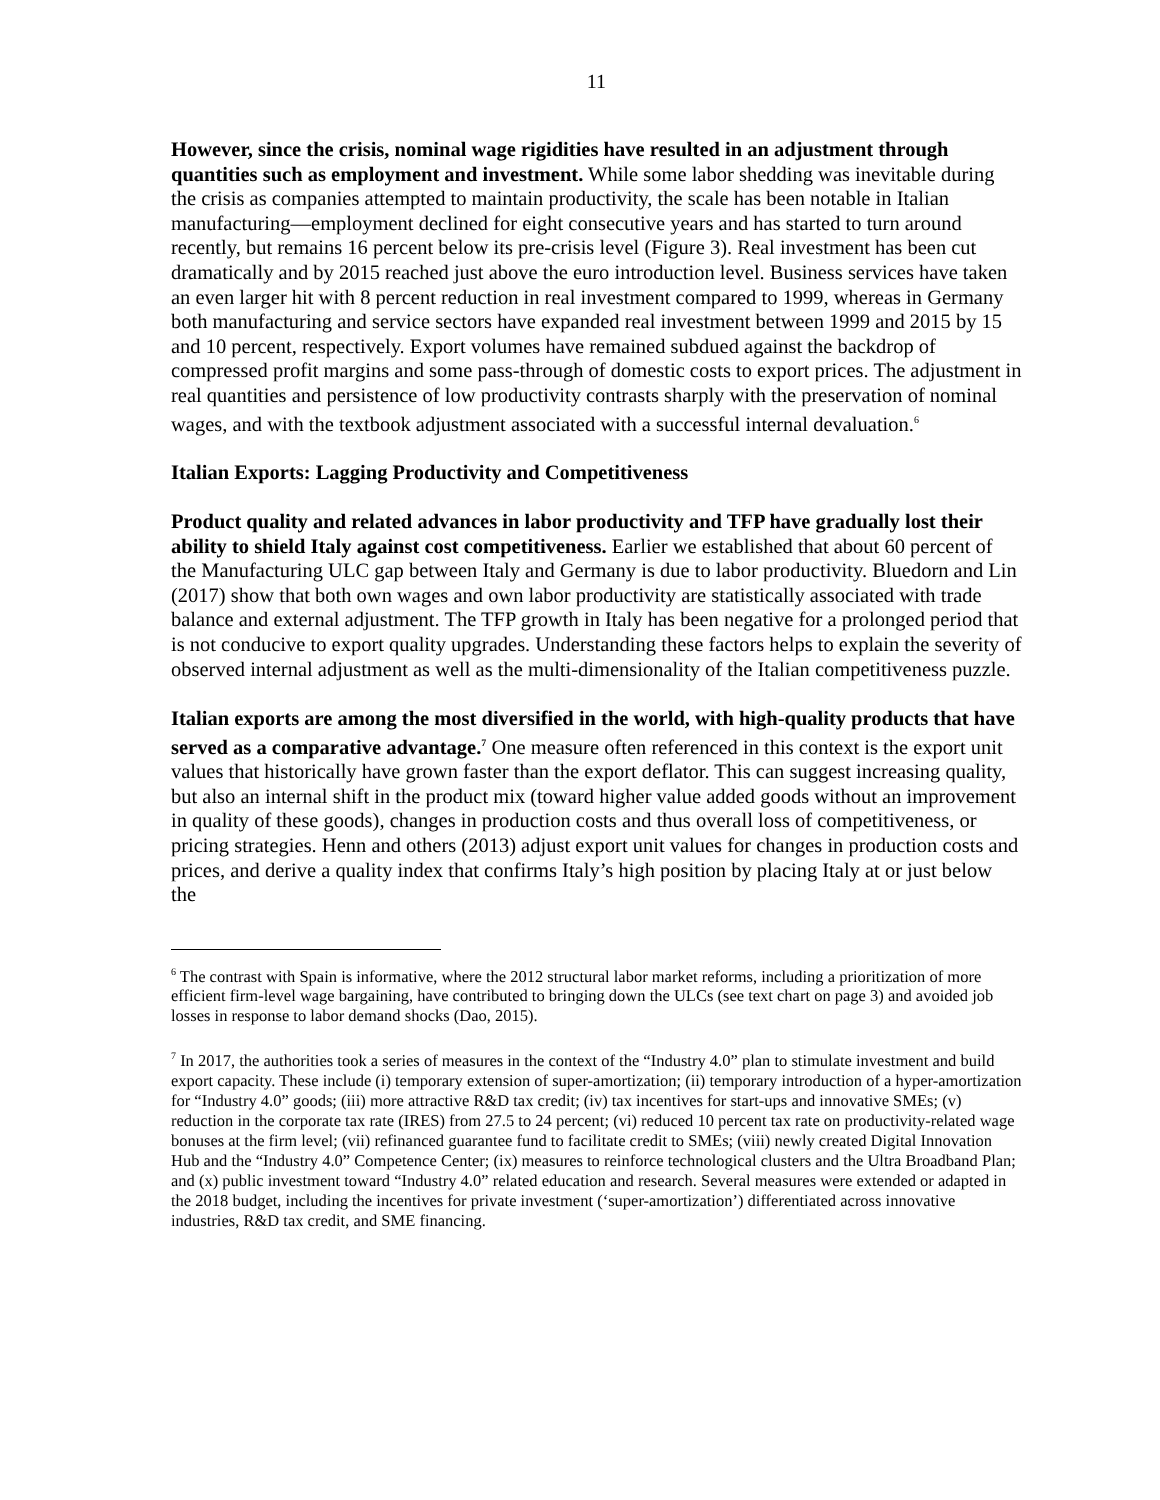11
However, since the crisis, nominal wage rigidities have resulted in an adjustment through quantities such as employment and investment. While some labor shedding was inevitable during the crisis as companies attempted to maintain productivity, the scale has been notable in Italian manufacturing—employment declined for eight consecutive years and has started to turn around recently, but remains 16 percent below its pre-crisis level (Figure 3). Real investment has been cut dramatically and by 2015 reached just above the euro introduction level. Business services have taken an even larger hit with 8 percent reduction in real investment compared to 1999, whereas in Germany both manufacturing and service sectors have expanded real investment between 1999 and 2015 by 15 and 10 percent, respectively. Export volumes have remained subdued against the backdrop of compressed profit margins and some pass-through of domestic costs to export prices. The adjustment in real quantities and persistence of low productivity contrasts sharply with the preservation of nominal wages, and with the textbook adjustment associated with a successful internal devaluation.<sup>6</sup>
Italian Exports: Lagging Productivity and Competitiveness
Product quality and related advances in labor productivity and TFP have gradually lost their ability to shield Italy against cost competitiveness. Earlier we established that about 60 percent of the Manufacturing ULC gap between Italy and Germany is due to labor productivity. Bluedorn and Lin (2017) show that both own wages and own labor productivity are statistically associated with trade balance and external adjustment. The TFP growth in Italy has been negative for a prolonged period that is not conducive to export quality upgrades. Understanding these factors helps to explain the severity of observed internal adjustment as well as the multi-dimensionality of the Italian competitiveness puzzle.
Italian exports are among the most diversified in the world, with high-quality products that have served as a comparative advantage.<sup>7</sup> One measure often referenced in this context is the export unit values that historically have grown faster than the export deflator. This can suggest increasing quality, but also an internal shift in the product mix (toward higher value added goods without an improvement in quality of these goods), changes in production costs and thus overall loss of competitiveness, or pricing strategies. Henn and others (2013) adjust export unit values for changes in production costs and prices, and derive a quality index that confirms Italy’s high position by placing Italy at or just below the
<sup>6</sup> The contrast with Spain is informative, where the 2012 structural labor market reforms, including a prioritization of more efficient firm-level wage bargaining, have contributed to bringing down the ULCs (see text chart on page 3) and avoided job losses in response to labor demand shocks (Dao, 2015).
<sup>7</sup> In 2017, the authorities took a series of measures in the context of the “Industry 4.0” plan to stimulate investment and build export capacity. These include (i) temporary extension of super-amortization; (ii) temporary introduction of a hyper-amortization for “Industry 4.0” goods; (iii) more attractive R&D tax credit; (iv) tax incentives for start-ups and innovative SMEs; (v) reduction in the corporate tax rate (IRES) from 27.5 to 24 percent; (vi) reduced 10 percent tax rate on productivity-related wage bonuses at the firm level; (vii) refinanced guarantee fund to facilitate credit to SMEs; (viii) newly created Digital Innovation Hub and the “Industry 4.0” Competence Center; (ix) measures to reinforce technological clusters and the Ultra Broadband Plan; and (x) public investment toward “Industry 4.0” related education and research. Several measures were extended or adapted in the 2018 budget, including the incentives for private investment (‘super-amortization’) differentiated across innovative industries, R&D tax credit, and SME financing.